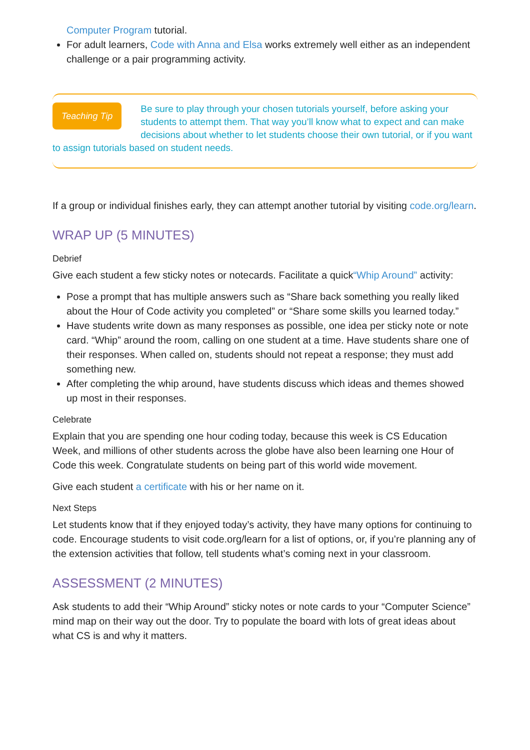Computer Program tutorial.
For adult learners, Code with Anna and Elsa works extremely well either as an independent challenge or a pair programming activity.
Teaching Tip Be sure to play through your chosen tutorials yourself, before asking your students to attempt them. That way you’ll know what to expect and can make decisions about whether to let students choose their own tutorial, or if you want to assign tutorials based on student needs.
If a group or individual finishes early, they can attempt another tutorial by visiting code.org/learn.
WRAP UP (5 MINUTES)
Debrief
Give each student a few sticky notes or notecards. Facilitate a quick“Whip Around” activity:
Pose a prompt that has multiple answers such as “Share back something you really liked about the Hour of Code activity you completed” or “Share some skills you learned today.”
Have students write down as many responses as possible, one idea per sticky note or note card. “Whip” around the room, calling on one student at a time. Have students share one of their responses. When called on, students should not repeat a response; they must add something new.
After completing the whip around, have students discuss which ideas and themes showed up most in their responses.
Celebrate
Explain that you are spending one hour coding today, because this week is CS Education Week, and millions of other students across the globe have also been learning one Hour of Code this week. Congratulate students on being part of this world wide movement.
Give each student a certificate with his or her name on it.
Next Steps
Let students know that if they enjoyed today’s activity, they have many options for continuing to code. Encourage students to visit code.org/learn for a list of options, or, if you’re planning any of the extension activities that follow, tell students what’s coming next in your classroom.
ASSESSMENT (2 MINUTES)
Ask students to add their “Whip Around” sticky notes or note cards to your “Computer Science” mind map on their way out the door. Try to populate the board with lots of great ideas about what CS is and why it matters.